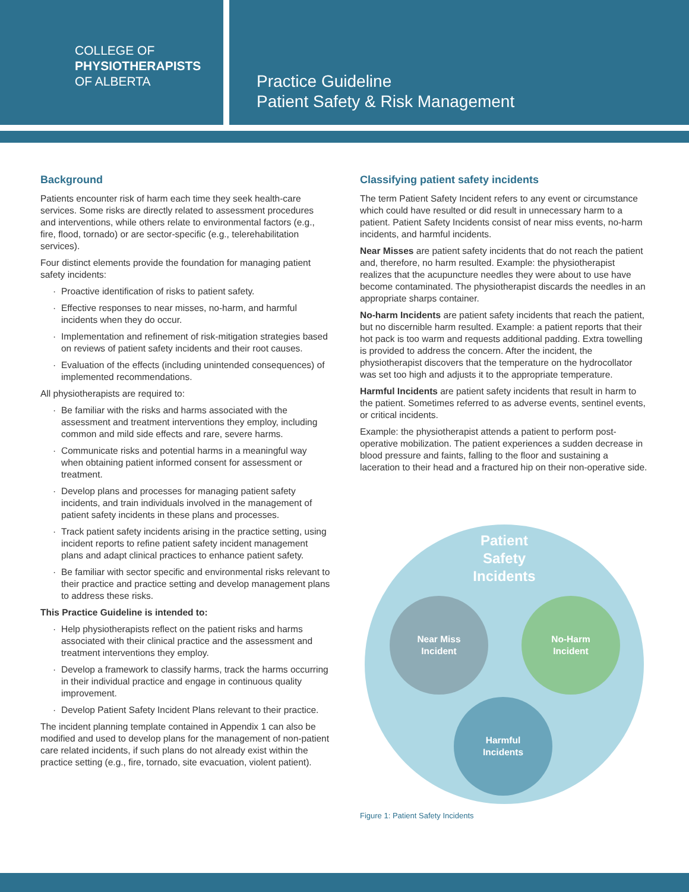COLLEGE OF
PHYSIOTHERAPISTS
OF ALBERTA
Practice Guideline
Patient Safety & Risk Management
Background
Patients encounter risk of harm each time they seek health-care services. Some risks are directly related to assessment procedures and interventions, while others relate to environmental factors (e.g., fire, flood, tornado) or are sector-specific (e.g., telerehabilitation services).
Four distinct elements provide the foundation for managing patient safety incidents:
· Proactive identification of risks to patient safety.
· Effective responses to near misses, no-harm, and harmful incidents when they do occur.
· Implementation and refinement of risk-mitigation strategies based on reviews of patient safety incidents and their root causes.
· Evaluation of the effects (including unintended consequences) of implemented recommendations.
All physiotherapists are required to:
· Be familiar with the risks and harms associated with the assessment and treatment interventions they employ, including common and mild side effects and rare, severe harms.
· Communicate risks and potential harms in a meaningful way when obtaining patient informed consent for assessment or treatment.
· Develop plans and processes for managing patient safety incidents, and train individuals involved in the management of patient safety incidents in these plans and processes.
· Track patient safety incidents arising in the practice setting, using incident reports to refine patient safety incident management plans and adapt clinical practices to enhance patient safety.
· Be familiar with sector specific and environmental risks relevant to their practice and practice setting and develop management plans to address these risks.
This Practice Guideline is intended to:
· Help physiotherapists reflect on the patient risks and harms associated with their clinical practice and the assessment and treatment interventions they employ.
· Develop a framework to classify harms, track the harms occurring in their individual practice and engage in continuous quality improvement.
· Develop Patient Safety Incident Plans relevant to their practice.
The incident planning template contained in Appendix 1 can also be modified and used to develop plans for the management of non-patient care related incidents, if such plans do not already exist within the practice setting (e.g., fire, tornado, site evacuation, violent patient).
Classifying patient safety incidents
The term Patient Safety Incident refers to any event or circumstance which could have resulted or did result in unnecessary harm to a patient. Patient Safety Incidents consist of near miss events, no-harm incidents, and harmful incidents.
Near Misses are patient safety incidents that do not reach the patient and, therefore, no harm resulted. Example: the physiotherapist realizes that the acupuncture needles they were about to use have become contaminated. The physiotherapist discards the needles in an appropriate sharps container.
No-harm Incidents are patient safety incidents that reach the patient, but no discernible harm resulted. Example: a patient reports that their hot pack is too warm and requests additional padding. Extra towelling is provided to address the concern. After the incident, the physiotherapist discovers that the temperature on the hydrocollator was set too high and adjusts it to the appropriate temperature.
Harmful Incidents are patient safety incidents that result in harm to the patient. Sometimes referred to as adverse events, sentinel events, or critical incidents.
Example: the physiotherapist attends a patient to perform post-operative mobilization. The patient experiences a sudden decrease in blood pressure and faints, falling to the floor and sustaining a laceration to their head and a fractured hip on their non-operative side.
Patient
Safety
Incidents
Near Miss
Incident
No-Harm
Incident
Harmful
Incidents
Figure 1: Patient Safety Incidents